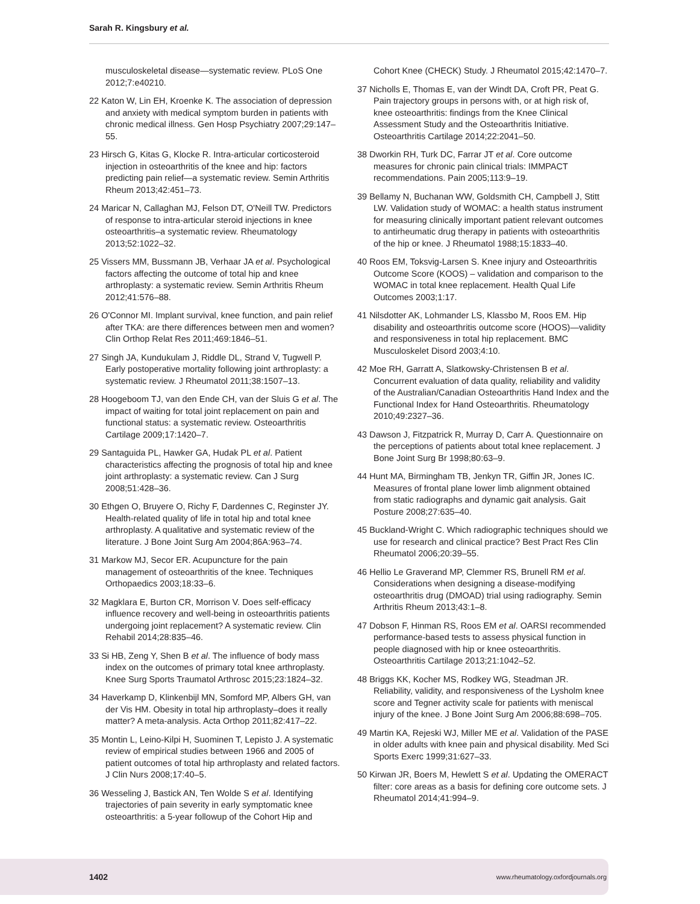Sarah R. Kingsbury et al.
musculoskeletal disease—systematic review. PLoS One 2012;7:e40210.
22 Katon W, Lin EH, Kroenke K. The association of depression and anxiety with medical symptom burden in patients with chronic medical illness. Gen Hosp Psychiatry 2007;29:147–55.
23 Hirsch G, Kitas G, Klocke R. Intra-articular corticosteroid injection in osteoarthritis of the knee and hip: factors predicting pain relief—a systematic review. Semin Arthritis Rheum 2013;42:451–73.
24 Maricar N, Callaghan MJ, Felson DT, O'Neill TW. Predictors of response to intra-articular steroid injections in knee osteoarthritis–a systematic review. Rheumatology 2013;52:1022–32.
25 Vissers MM, Bussmann JB, Verhaar JA et al. Psychological factors affecting the outcome of total hip and knee arthroplasty: a systematic review. Semin Arthritis Rheum 2012;41:576–88.
26 O'Connor MI. Implant survival, knee function, and pain relief after TKA: are there differences between men and women? Clin Orthop Relat Res 2011;469:1846–51.
27 Singh JA, Kundukulam J, Riddle DL, Strand V, Tugwell P. Early postoperative mortality following joint arthroplasty: a systematic review. J Rheumatol 2011;38:1507–13.
28 Hoogeboom TJ, van den Ende CH, van der Sluis G et al. The impact of waiting for total joint replacement on pain and functional status: a systematic review. Osteoarthritis Cartilage 2009;17:1420–7.
29 Santaguida PL, Hawker GA, Hudak PL et al. Patient characteristics affecting the prognosis of total hip and knee joint arthroplasty: a systematic review. Can J Surg 2008;51:428–36.
30 Ethgen O, Bruyere O, Richy F, Dardennes C, Reginster JY. Health-related quality of life in total hip and total knee arthroplasty. A qualitative and systematic review of the literature. J Bone Joint Surg Am 2004;86A:963–74.
31 Markow MJ, Secor ER. Acupuncture for the pain management of osteoarthritis of the knee. Techniques Orthopaedics 2003;18:33–6.
32 Magklara E, Burton CR, Morrison V. Does self-efficacy influence recovery and well-being in osteoarthritis patients undergoing joint replacement? A systematic review. Clin Rehabil 2014;28:835–46.
33 Si HB, Zeng Y, Shen B et al. The influence of body mass index on the outcomes of primary total knee arthroplasty. Knee Surg Sports Traumatol Arthrosc 2015;23:1824–32.
34 Haverkamp D, Klinkenbijl MN, Somford MP, Albers GH, van der Vis HM. Obesity in total hip arthroplasty–does it really matter? A meta-analysis. Acta Orthop 2011;82:417–22.
35 Montin L, Leino-Kilpi H, Suominen T, Lepisto J. A systematic review of empirical studies between 1966 and 2005 of patient outcomes of total hip arthroplasty and related factors. J Clin Nurs 2008;17:40–5.
36 Wesseling J, Bastick AN, Ten Wolde S et al. Identifying trajectories of pain severity in early symptomatic knee osteoarthritis: a 5-year followup of the Cohort Hip and
Cohort Knee (CHECK) Study. J Rheumatol 2015;42:1470–7.
37 Nicholls E, Thomas E, van der Windt DA, Croft PR, Peat G. Pain trajectory groups in persons with, or at high risk of, knee osteoarthritis: findings from the Knee Clinical Assessment Study and the Osteoarthritis Initiative. Osteoarthritis Cartilage 2014;22:2041–50.
38 Dworkin RH, Turk DC, Farrar JT et al. Core outcome measures for chronic pain clinical trials: IMMPACT recommendations. Pain 2005;113:9–19.
39 Bellamy N, Buchanan WW, Goldsmith CH, Campbell J, Stitt LW. Validation study of WOMAC: a health status instrument for measuring clinically important patient relevant outcomes to antirheumatic drug therapy in patients with osteoarthritis of the hip or knee. J Rheumatol 1988;15:1833–40.
40 Roos EM, Toksvig-Larsen S. Knee injury and Osteoarthritis Outcome Score (KOOS) – validation and comparison to the WOMAC in total knee replacement. Health Qual Life Outcomes 2003;1:17.
41 Nilsdotter AK, Lohmander LS, Klassbo M, Roos EM. Hip disability and osteoarthritis outcome score (HOOS)—validity and responsiveness in total hip replacement. BMC Musculoskelet Disord 2003;4:10.
42 Moe RH, Garratt A, Slatkowsky-Christensen B et al. Concurrent evaluation of data quality, reliability and validity of the Australian/Canadian Osteoarthritis Hand Index and the Functional Index for Hand Osteoarthritis. Rheumatology 2010;49:2327–36.
43 Dawson J, Fitzpatrick R, Murray D, Carr A. Questionnaire on the perceptions of patients about total knee replacement. J Bone Joint Surg Br 1998;80:63–9.
44 Hunt MA, Birmingham TB, Jenkyn TR, Giffin JR, Jones IC. Measures of frontal plane lower limb alignment obtained from static radiographs and dynamic gait analysis. Gait Posture 2008;27:635–40.
45 Buckland-Wright C. Which radiographic techniques should we use for research and clinical practice? Best Pract Res Clin Rheumatol 2006;20:39–55.
46 Hellio Le Graverand MP, Clemmer RS, Brunell RM et al. Considerations when designing a disease-modifying osteoarthritis drug (DMOAD) trial using radiography. Semin Arthritis Rheum 2013;43:1–8.
47 Dobson F, Hinman RS, Roos EM et al. OARSI recommended performance-based tests to assess physical function in people diagnosed with hip or knee osteoarthritis. Osteoarthritis Cartilage 2013;21:1042–52.
48 Briggs KK, Kocher MS, Rodkey WG, Steadman JR. Reliability, validity, and responsiveness of the Lysholm knee score and Tegner activity scale for patients with meniscal injury of the knee. J Bone Joint Surg Am 2006;88:698–705.
49 Martin KA, Rejeski WJ, Miller ME et al. Validation of the PASE in older adults with knee pain and physical disability. Med Sci Sports Exerc 1999;31:627–33.
50 Kirwan JR, Boers M, Hewlett S et al. Updating the OMERACT filter: core areas as a basis for defining core outcome sets. J Rheumatol 2014;41:994–9.
1402
www.rheumatology.oxfordjournals.org